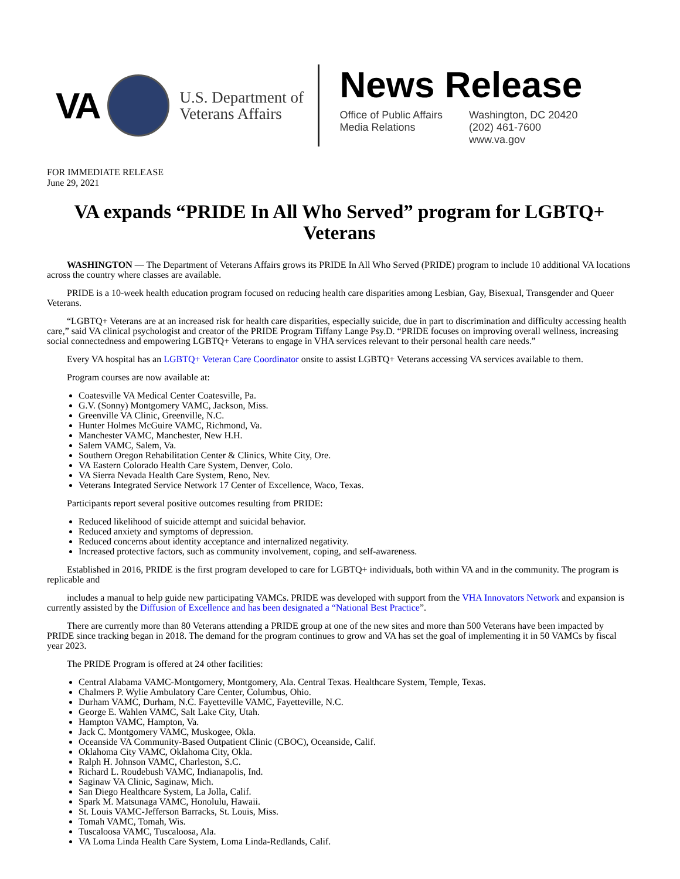VA
U.S. Department of Veterans Affairs
News Release
Office of Public Affairs
Media Relations
Washington, DC 20420
(202) 461-7600
www.va.gov
FOR IMMEDIATE RELEASE
June 29, 2021
VA expands “PRIDE In All Who Served” program for LGBTQ+ Veterans
WASHINGTON — The Department of Veterans Affairs grows its PRIDE In All Who Served (PRIDE) program to include 10 additional VA locations across the country where classes are available.
PRIDE is a 10-week health education program focused on reducing health care disparities among Lesbian, Gay, Bisexual, Transgender and Queer Veterans.
“LGBTQ+ Veterans are at an increased risk for health care disparities, especially suicide, due in part to discrimination and difficulty accessing health care,” said VA clinical psychologist and creator of the PRIDE Program Tiffany Lange Psy.D. “PRIDE focuses on improving overall wellness, increasing social connectedness and empowering LGBTQ+ Veterans to engage in VHA services relevant to their personal health care needs.”
Every VA hospital has an LGBTQ+ Veteran Care Coordinator onsite to assist LGBTQ+ Veterans accessing VA services available to them.
Program courses are now available at:
Coatesville VA Medical Center Coatesville, Pa.
G.V. (Sonny) Montgomery VAMC, Jackson, Miss.
Greenville VA Clinic, Greenville, N.C.
Hunter Holmes McGuire VAMC, Richmond, Va.
Manchester VAMC, Manchester, New H.H.
Salem VAMC, Salem, Va.
Southern Oregon Rehabilitation Center & Clinics, White City, Ore.
VA Eastern Colorado Health Care System, Denver, Colo.
VA Sierra Nevada Health Care System, Reno, Nev.
Veterans Integrated Service Network 17 Center of Excellence, Waco, Texas.
Participants report several positive outcomes resulting from PRIDE:
Reduced likelihood of suicide attempt and suicidal behavior.
Reduced anxiety and symptoms of depression.
Reduced concerns about identity acceptance and internalized negativity.
Increased protective factors, such as community involvement, coping, and self-awareness.
Established in 2016, PRIDE is the first program developed to care for LGBTQ+ individuals, both within VA and in the community. The program is replicable and
includes a manual to help guide new participating VAMCs. PRIDE was developed with support from the VHA Innovators Network and expansion is currently assisted by the Diffusion of Excellence and has been designated a “National Best Practice”.
There are currently more than 80 Veterans attending a PRIDE group at one of the new sites and more than 500 Veterans have been impacted by PRIDE since tracking began in 2018. The demand for the program continues to grow and VA has set the goal of implementing it in 50 VAMCs by fiscal year 2023.
The PRIDE Program is offered at 24 other facilities:
Central Alabama VAMC-Montgomery, Montgomery, Ala. Central Texas. Healthcare System, Temple, Texas.
Chalmers P. Wylie Ambulatory Care Center, Columbus, Ohio.
Durham VAMC, Durham, N.C. Fayetteville VAMC, Fayetteville, N.C.
George E. Wahlen VAMC, Salt Lake City, Utah.
Hampton VAMC, Hampton, Va.
Jack C. Montgomery VAMC, Muskogee, Okla.
Oceanside VA Community-Based Outpatient Clinic (CBOC), Oceanside, Calif.
Oklahoma City VAMC, Oklahoma City, Okla.
Ralph H. Johnson VAMC, Charleston, S.C.
Richard L. Roudebush VAMC, Indianapolis, Ind.
Saginaw VA Clinic, Saginaw, Mich.
San Diego Healthcare System, La Jolla, Calif.
Spark M. Matsunaga VAMC, Honolulu, Hawaii.
St. Louis VAMC-Jefferson Barracks, St. Louis, Miss.
Tomah VAMC, Tomah, Wis.
Tuscaloosa VAMC, Tuscaloosa, Ala.
VA Loma Linda Health Care System, Loma Linda-Redlands, Calif.